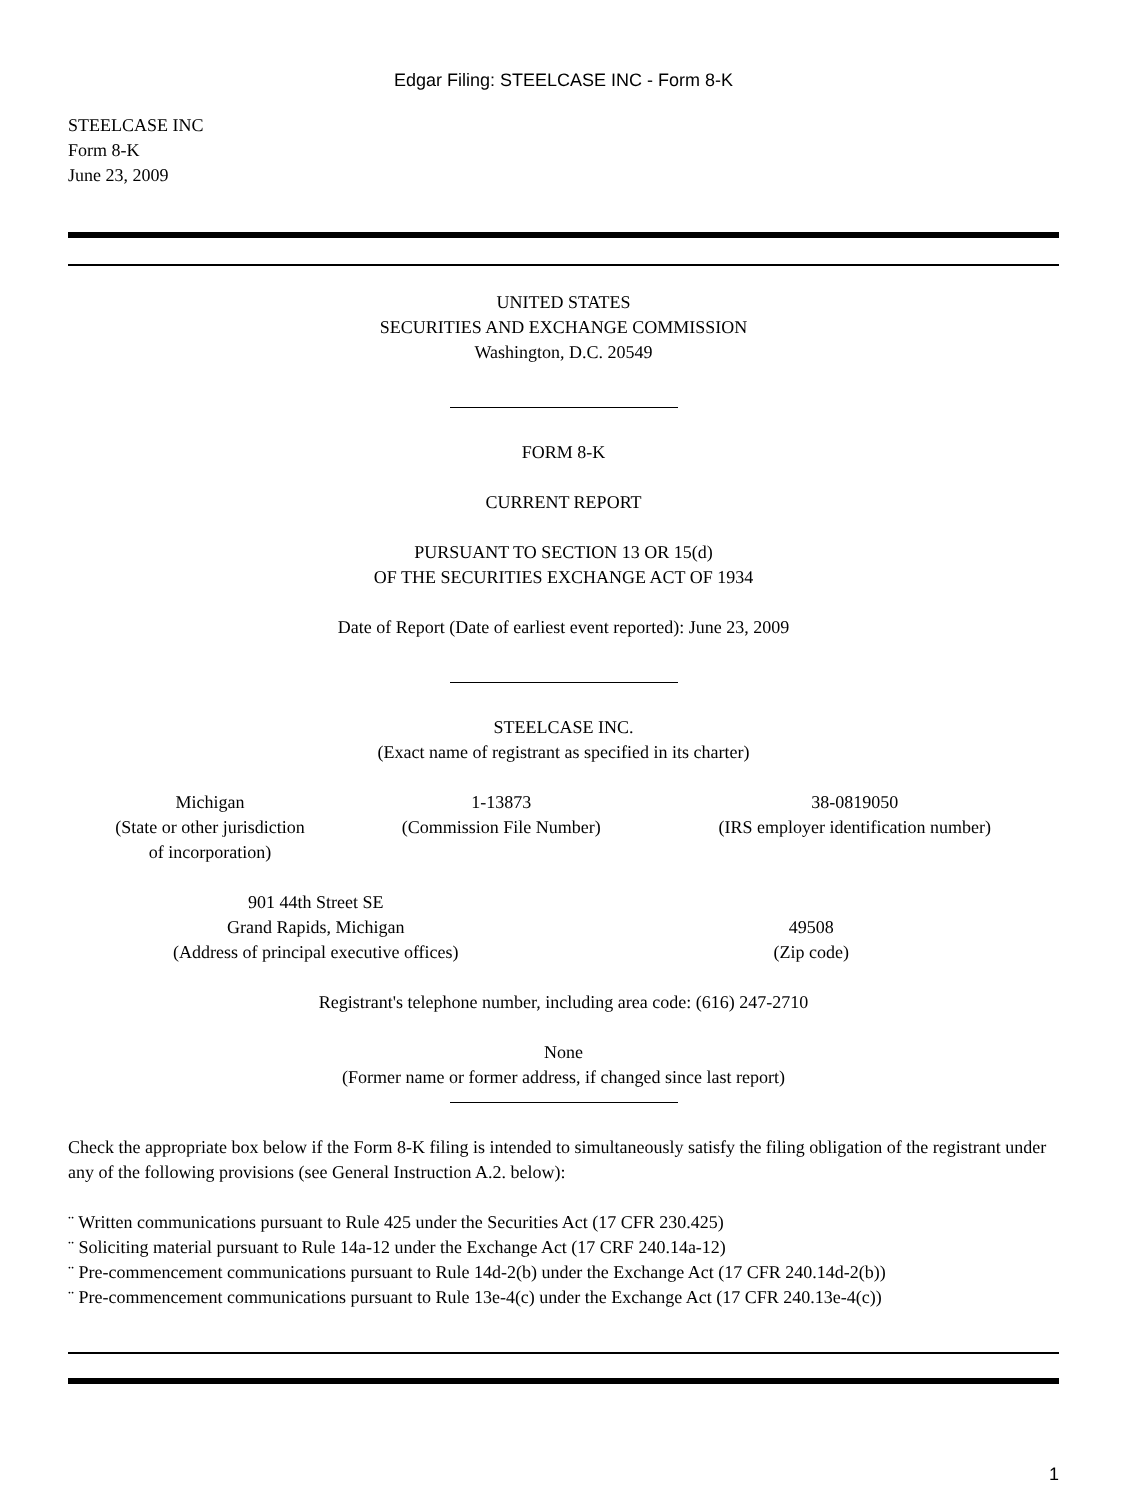Edgar Filing: STEELCASE INC - Form 8-K
STEELCASE INC
Form 8-K
June 23, 2009
UNITED STATES
SECURITIES AND EXCHANGE COMMISSION
Washington, D.C. 20549
FORM 8-K
CURRENT REPORT
PURSUANT TO SECTION 13 OR 15(d)
OF THE SECURITIES EXCHANGE ACT OF 1934
Date of Report (Date of earliest event reported): June 23, 2009
STEELCASE INC.
(Exact name of registrant as specified in its charter)
| Michigan (State or other jurisdiction of incorporation) | 1-13873 (Commission File Number) | 38-0819050 (IRS employer identification number) |
| 901 44th Street SE Grand Rapids, Michigan (Address of principal executive offices) | 49508 (Zip code) |
Registrant's telephone number, including area code: (616) 247-2710
None
(Former name or former address, if changed since last report)
Check the appropriate box below if the Form 8-K filing is intended to simultaneously satisfy the filing obligation of the registrant under any of the following provisions (see General Instruction A.2. below):
¨ Written communications pursuant to Rule 425 under the Securities Act (17 CFR 230.425)
¨ Soliciting material pursuant to Rule 14a-12 under the Exchange Act (17 CRF 240.14a-12)
¨ Pre-commencement communications pursuant to Rule 14d-2(b) under the Exchange Act (17 CFR 240.14d-2(b))
¨ Pre-commencement communications pursuant to Rule 13e-4(c) under the Exchange Act (17 CFR 240.13e-4(c))
1